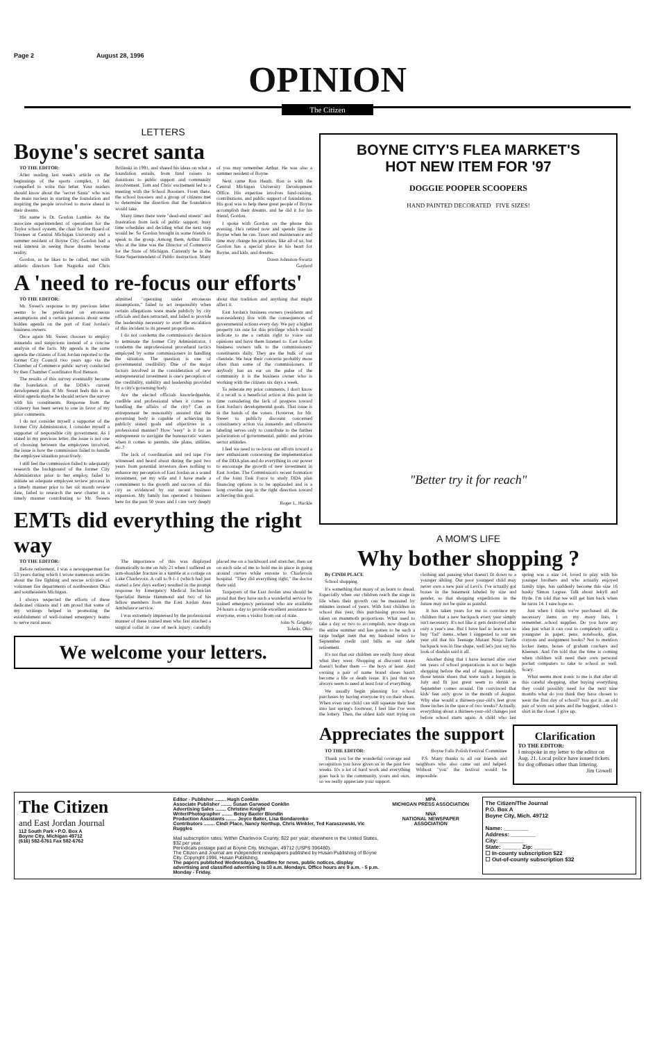Page 2 August 28, 1996
OPINION
The Citizen
LETTERS
Boyne's secret santa
TO THE EDITOR:
After reading last week's article on the beginnings of the sports complex, I felt compelled to write this letter. Your readers should know about the "secret Santa" who was the main nucleus in starting the foundation and inspiring the people involved to move ahead in their dreams.
His name is Dr. Gordon Lambie. As the associate superintendent of operations for the Taylor school system, the chair for the Board of Trustees at Central Michigan University and a summer resident of Boyne City, Gordon had a real interest in seeing those dreams become reality.
Gordon, as he likes to be called, met with athletic directors Tom Nagurka and Chris Brilinski in 1991, and shared his ideas on what a foundation entails, from fund raisers to donations to public support and community involvement. Tom and Chris' excitement led to a meeting with the School Boosters. From there, the school boosters and a group of citizens met to determine the direction that the foundation would take.
Many times there were "dead-end streets" and frustration from lack of public support, busy time schedules and deciding what the next step would be. So Gordon brought in some friends to speak to the group. Among them, Arthur Ellis who at the time was the Director of Commerce for the State of Michigan. Currently he is the State Superintendent of Public Instruction. Many of you may remember Arthur. He was also a summer resident of Boyne.
Next came Ron Heath. Ron is with the Central Michigan University Development Office. His expertise involves fund-raising, contributions, and public support of foundations. His goal was to help these great people of Boyne accomplish their dreams, and he did it for his friend, Gordon.
I spoke with Gordon on the phone this evening. He's retired now and spends time in Boyne when he can. Taxes and maintenance and time may change his priorities, like all of us, but Gordon has a special place in his heart for Boyne, and kids, and dreams.
Dawn Johnston-Swartz
Gaylord
A 'need to re-focus our efforts'
TO THE EDITOR:
Mr. Sweet's response to my previous letter seems to be predicated on erroneous assumptions and a certain paranoia about some hidden agenda on the part of East Jordan's business owners.
Once again Mr. Sweet chooses to employ innuendo and suspicions instead of a concise analysis of the facts. My agenda is the same agenda the citizens of East Jordan reported to the former City Council two years ago via the Chamber of Commerce public survey conducted by then Chamber Coordinator Rod Benson.
The results of this survey eventually became the foundation of the DDA's current development plan. If Mr. Sweet feels this is an elitist agenda maybe he should review the survey with his constituents. Response from the citizenry has been seven to one in favor of my prior comments.
I do not consider myself a supporter of the former City Administrator, I consider myself a supporter of responsible city government. As I stated in my previous letter, the issue is not one of choosing between the employees involved, the issue is how the commission failed to handle the employee situation proactively.
I still feel the commission failed to adequately research the background of the former City Administrator prior to her employ, failed to initiate an adequate employee review process in a timely manner prior to her six month review date, failed to research the new charter in a timely manner contributing to Mr. Sweets admitted "operating under erroneous assumptions," failed to act responsibly when certain allegations were made publicly by city officials and then retracted, and failed to provide the leadership necessary to avert the escalation of this incident to its present proportions.
I do not condemn the commission's decision to terminate the former City Administrator, I condemn the unprofessional procedural tactics employed by some commissioners in handling the situation. The question is one of governmental credibility. One of the major factors involved in the consideration of new entrepreneurial investment is one's perception of the credibility, stability and leadership provided by a city's governing body.
Are the elected officials knowledgeable, credible and professional when it comes to handling the affairs of the city? Can an entrepreneur be reasonably assured that the governing body is capable of achieving its publicly stated goals and objectives in a professional manner? How "easy" is it for an entrepreneur to navigate the bureaucratic waters when it comes to permits, site plans, utilities, etc.?
The lack of coordination and red tape I've witnessed and heard about during the past two years from potential investors does nothing to enhance my perception of East Jordan as a sound investment, yet my wife and I have made a commitment to the growth and success of this city as evidenced by our recent business expansion. My family has operated a business here for the past 50 years and I care very deeply about that tradition and anything that might affect it.
East Jordan's business owners (residents and non-residents) live with the consequences of governmental actions every day. We pay a higher property tax rate for this privilege which would indicate to me a certain right to voice our opinions and have them listened to. East Jordan business owners talk to the commissioners' constituents daily. They are the bulk of our clientele. We hear their concerns probably more often than some of the commissioners. If anybody has an ear on the pulse of the community it is the business owner who is working with the citizens six days a week.
To reiterate my prior comments, I don't know if a recall is a beneficial action at this point in time considering the lack of progress toward East Jordan's developmental goals. That issue is in the hands of the voters. However, for Mr. Sweet to publicly discount concerned constituency action via innuendo and offensive labeling serves only to contribute to the further polarization of governmental, public and private sector attitudes.
I feel we need to re-focus our efforts toward a new enthusiasm concerning the implementation of the DDA plan and do everything in our power to encourage the growth of new investment in East Jordan. The Commission's recent formation of the Joint Task Force to study DDA plan financing options is to be applauded and is a long overdue step in the right direction toward achieving this goal.
Roger L. Huckle
EMTs did everything the right way
TO THE EDITOR:
Before retirement, I was a newspaperman for 53 years during which I wrote numerous articles about the fire fighting and rescue activities of volunteer fire departments of northwestern Ohio and southeastern Michigan.
I always respected the efforts of these dedicated citizens and I am proud that some of my writings helped in promoting the establishment of well-trained emergency teams to serve rural areas.
The importance of this was displayed dramatically to me on July 21 when I suffered an arm-shoulder fracture in a tumble at a cottage on Lake Charlevoix. A call to 9-1-1 (which had just started a few days earlier) resulted in the prompt response by Emergency Medical Technician Specialist Bernie Hammond and two of his fellow members from the East Jordan Area Ambulance service.
I was extremely impressed by the professional manner of these trained men who fast attached a surgical collar in case of neck injury; carefully placed me on a backboard and stretcher, then sat on each side of me to hold me in place in going around curves while enroute to Charlevoix hospital. "They did everything right," the doctor there said.
Taxpayers of the East Jordan area should be proud that they have such a wonderful service by trained emergency personnel who are available 24 hours a day to provide excellent assistance to everyone, even a visitor from out of state.
John N. Grigsby
Toledo, Ohio
We welcome your letters.
BOYNE CITY'S FLEA MARKET'S
HOT NEW ITEM FOR '97
DOGGIE POOPER SCOOPERS
HAND PAINTED DECORATED FIVE SIZES!
"Better try it for reach"
A MOM'S LIFE
Why bother shopping ?
By CINDI PLACE
School shopping.
It's something that many of us learn to dread. Especially when our children reach the stage in life when their growth can be measured by minutes instead of years. With four children in school this year, this purchasing process has taken on mammoth proportions. What used to take a day or two to accomplish, now drags on the entire summer and has gotten to be such a large budget item that my husband refers to September credit card bills as our debt retirement.
It's not that our children are really fussy about what they wear. Shopping at discount stores doesn't bother them — the boys at least. And owning a pair of name brand shoes hasn't become a life or death issue. It's just that we always seem to need at least four of everything.
We usually begin planning for school purchases by having everyone try on their shoes. When even one child can still squeeze their feet into last spring's footwear, I feel like I've won the lottery. Then, the oldest kids start trying on clothing and passing what doesn't fit down to a younger sibling. Our poor youngest child may never own a new pair of Levi's. I've actually got boxes in the basement labeled by size and gender, so that shopping expeditions in the future may not be quite as painful.
It has taken years for me to convince my children that a new backpack every year simply isn't necessary. It's not like it gets destroyed after only a year's use. But I have had to learn not to buy "fad" items...when I suggested to our ten year old that his Teenage Mutant Ninja Turtle backpack was in fine shape, well let's just say his look of disdain said it all.
Another thing that I have learned after over ten years of school preparations is not to begin shopping before the end of August. Inevitably, those tennis shoes that were such a bargain in July and fit just great seem to shrink as September comes around. I'm convinced that kids' feet only grow in the month of August. Why else would a thirteen-year-old's feet grow three inches in the space of two weeks? Actually, everything about a thirteen-year-old changes just before school starts again. A child who last spring was a size 14, loved to play with his younger brothers and who actually enjoyed family trips, has suddenly become this size 16 husky Simon Legree. Talk about Jekyll and Hyde. I'm told that we will get him back when he turns 14. I sure hope so.
Just when I think we've purchased all the necessary items on my many lists, I remember...school supplies. Do you have any idea just what it can cost to completely outfit a youngster in paper, pens, notebooks, glue, crayons and assignment books? Not to mention locker items, boxes of graham crackers and Kleenex. And I'm told that the time is coming when children will need their own personal pocket computers to take to school as well. Scary.
What seems most ironic to me is that after all this careful shopping, after buying everything they could possibly need for the next nine months what do you think they have chosen to wear the first day of school? You got it...an old pair of worn out jeans and the baggiest, oldest t-shirt in the closet. I give up.
Appreciates the support
TO THE EDITOR:
Thank you for the wonderful coverage and recognition you have given us in the past few weeks. It's a lot of hard work and everything goes back to the community, yours and ours, so we really appreciate your support.
Boyne Falls Polish Festival Committee
P.S. Many thanks to all our friends and neighbors who also came out and helped. Without "you" the festival would be impossible.
Clarification
TO THE EDITOR:
I misspoke in my letter to the editor on Aug. 21. Local police have issued tickets for dog offenses other than littering.
Jim Gowell
The Citizen
and East Jordan Journal
112 South Park • P.O. Box A
Boyne City, Michigan 49712
(616) 582-6761 Fax 582-6762
Editor - Publisher ........ Hugh Conklin
Associate Publisher ........ Susan Garwood Conklin
Advertising Sales ........ Christine Knight
Writer/Photographer ........ Betsy Baxter Blondin
Production Assistants ........ Joyce Baker, Lisa Bondarenko
Contributors ........ Cindi Place, Nancy Northup, Chris Winkler, Ted Karaszewski, Vic Ruggles
Mail subscription rates: Within Charlevoix County, $22 per year; elsewhere in the United States, $32 per year.
Periodicals postage paid at Boyne City, Michigan, 49712 (USPS 396480).
The Citizen and Journal are independent newspapers published by Husan Publishing of Boyne City. Copyright 1996, Husan Publishing.
The papers published Wednesdays. Deadline for news, public notices, display advertising and classified advertising is 10 a.m. Mondays. Office hours are 9 a.m. - 5 p.m. Monday - Friday.
MPA
MICHIGAN PRESS ASSOCIATION
NNA
NATIONAL NEWSPAPER ASSOCIATION
The Citizen/The Journal
P.O. Box A
Boyne City, Mich. 49712
Name: ________
Address: ________
City: ________
State: ______ Zip: ______
☐ In-county subscription $22
☐ Out-of-county subscription $32